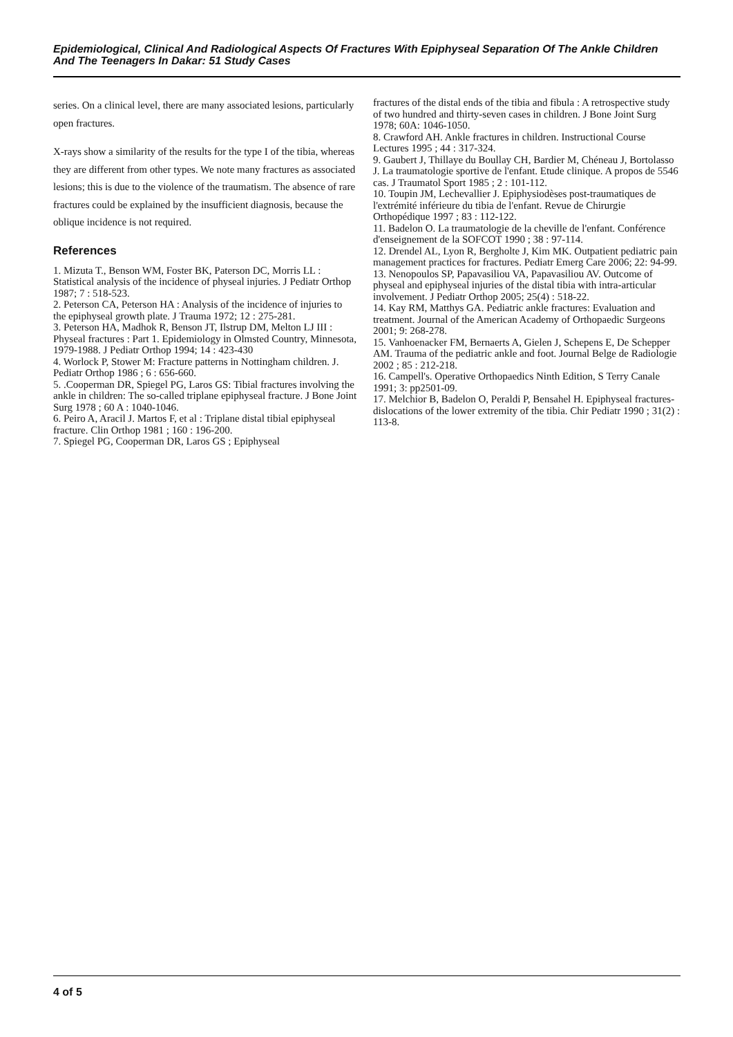Epidemiological, Clinical And Radiological Aspects Of Fractures With Epiphyseal Separation Of The Ankle Children And The Teenagers In Dakar: 51 Study Cases
series. On a clinical level, there are many associated lesions, particularly open fractures.
X-rays show a similarity of the results for the type I of the tibia, whereas they are different from other types. We note many fractures as associated lesions; this is due to the violence of the traumatism. The absence of rare fractures could be explained by the insufficient diagnosis, because the oblique incidence is not required.
References
1. Mizuta T., Benson WM, Foster BK, Paterson DC, Morris LL : Statistical analysis of the incidence of physeal injuries. J Pediatr Orthop 1987; 7 : 518-523.
2. Peterson CA, Peterson HA : Analysis of the incidence of injuries to the epiphyseal growth plate. J Trauma 1972; 12 : 275-281.
3. Peterson HA, Madhok R, Benson JT, Ilstrup DM, Melton LJ III : Physeal fractures : Part 1. Epidemiology in Olmsted Country, Minnesota, 1979-1988. J Pediatr Orthop 1994; 14 : 423-430
4. Worlock P, Stower M: Fracture patterns in Nottingham children. J. Pediatr Orthop 1986 ; 6 : 656-660.
5. .Cooperman DR, Spiegel PG, Laros GS: Tibial fractures involving the ankle in children: The so-called triplane epiphyseal fracture. J Bone Joint Surg 1978 ; 60 A : 1040-1046.
6. Peiro A, Aracil J. Martos F, et al : Triplane distal tibial epiphyseal fracture. Clin Orthop 1981 ; 160 : 196-200.
7. Spiegel PG, Cooperman DR, Laros GS ; Epiphyseal
fractures of the distal ends of the tibia and fibula : A retrospective study of two hundred and thirty-seven cases in children. J Bone Joint Surg 1978; 60A: 1046-1050.
8. Crawford AH. Ankle fractures in children. Instructional Course Lectures 1995 ; 44 : 317-324.
9. Gaubert J, Thillaye du Boullay CH, Bardier M, Chéneau J, Bortolasso J. La traumatologie sportive de l'enfant. Etude clinique. A propos de 5546 cas. J Traumatol Sport 1985 ; 2 : 101-112.
10. Toupin JM, Lechevallier J. Epiphysiodèses post-traumatiques de l'extrémité inférieure du tibia de l'enfant. Revue de Chirurgie Orthopédique 1997 ; 83 : 112-122.
11. Badelon O. La traumatologie de la cheville de l'enfant. Conférence d'enseignement de la SOFCOT 1990 ; 38 : 97-114.
12. Drendel AL, Lyon R, Bergholte J, Kim MK. Outpatient pediatric pain management practices for fractures. Pediatr Emerg Care 2006; 22: 94-99.
13. Nenopoulos SP, Papavasiliou VA, Papavasiliou AV. Outcome of physeal and epiphyseal injuries of the distal tibia with intra-articular involvement. J Pediatr Orthop 2005; 25(4) : 518-22.
14. Kay RM, Matthys GA. Pediatric ankle fractures: Evaluation and treatment. Journal of the American Academy of Orthopaedic Surgeons 2001; 9: 268-278.
15. Vanhoenacker FM, Bernaerts A, Gielen J, Schepens E, De Schepper AM. Trauma of the pediatric ankle and foot. Journal Belge de Radiologie 2002 ; 85 : 212-218.
16. Campell's. Operative Orthopaedics Ninth Edition, S Terry Canale 1991; 3: pp2501-09.
17. Melchior B, Badelon O, Peraldi P, Bensahel H. Epiphyseal fractures-dislocations of the lower extremity of the tibia. Chir Pediatr 1990 ; 31(2) : 113-8.
4 of 5